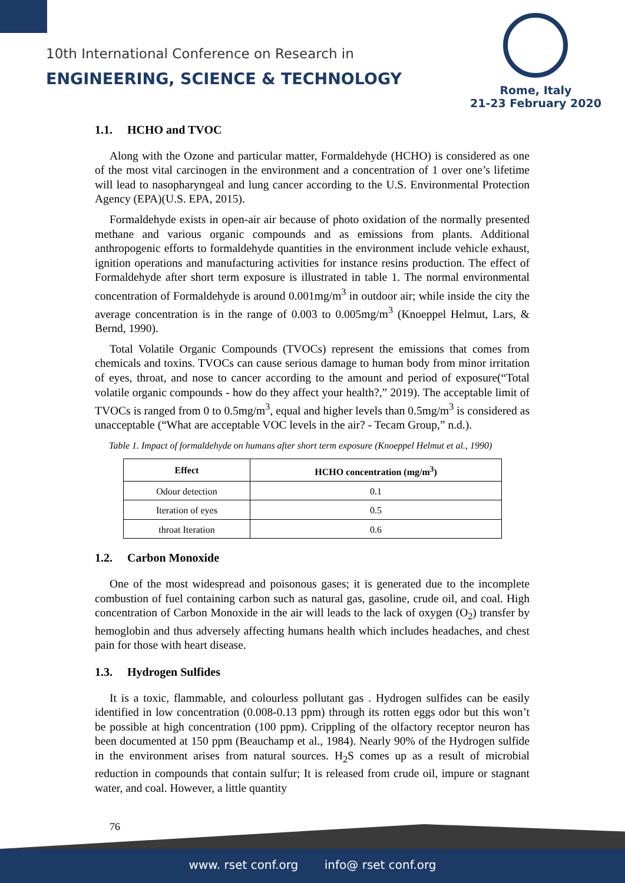10th International Conference on Research in
ENGINEERING, SCIENCE & TECHNOLOGY
Rome, Italy
21-23 February 2020
1.1. HCHO and TVOC
Along with the Ozone and particular matter, Formaldehyde (HCHO) is considered as one of the most vital carcinogen in the environment and a concentration of 1 over one’s lifetime will lead to nasopharyngeal and lung cancer according to the U.S. Environmental Protection Agency (EPA)(U.S. EPA, 2015).
Formaldehyde exists in open-air air because of photo oxidation of the normally presented methane and various organic compounds and as emissions from plants. Additional anthropogenic efforts to formaldehyde quantities in the environment include vehicle exhaust, ignition operations and manufacturing activities for instance resins production. The effect of Formaldehyde after short term exposure is illustrated in table 1. The normal environmental concentration of Formaldehyde is around 0.001mg/m<sup>3</sup> in outdoor air; while inside the city the average concentration is in the range of 0.003 to 0.005mg/m<sup>3</sup> (Knoeppel Helmut, Lars, & Bernd, 1990).
Total Volatile Organic Compounds (TVOCs) represent the emissions that comes from chemicals and toxins. TVOCs can cause serious damage to human body from minor irritation of eyes, throat, and nose to cancer according to the amount and period of exposure(“Total volatile organic compounds - how do they affect your health?,” 2019). The acceptable limit of TVOCs is ranged from 0 to 0.5mg/m<sup>3</sup>, equal and higher levels than 0.5mg/m<sup>3</sup> is considered as unacceptable (“What are acceptable VOC levels in the air? - Tecam Group,” n.d.).
Table 1. Impact of formaldehyde on humans after short term exposure (Knoeppel Helmut et al., 1990)
| Effect | HCHO concentration (mg/m<sup>3</sup>) |
| --- | --- |
| Odour detection | 0.1 |
| Iteration of eyes | 0.5 |
| throat Iteration | 0.6 |
1.2. Carbon Monoxide
One of the most widespread and poisonous gases; it is generated due to the incomplete combustion of fuel containing carbon such as natural gas, gasoline, crude oil, and coal. High concentration of Carbon Monoxide in the air will leads to the lack of oxygen (O<sub>2</sub>) transfer by hemoglobin and thus adversely affecting humans health which includes headaches, and chest pain for those with heart disease.
1.3. Hydrogen Sulfides
It is a toxic, flammable, and colourless pollutant gas . Hydrogen sulfides can be easily identified in low concentration (0.008-0.13 ppm) through its rotten eggs odor but this won’t be possible at high concentration (100 ppm). Crippling of the olfactory receptor neuron has been documented at 150 ppm (Beauchamp et al., 1984). Nearly 90% of the Hydrogen sulfide in the environment arises from natural sources. H<sub>2</sub>S comes up as a result of microbial reduction in compounds that contain sulfur; It is released from crude oil, impure or stagnant water, and coal. However, a little quantity
76
www. rset conf.org info@ rset conf.org